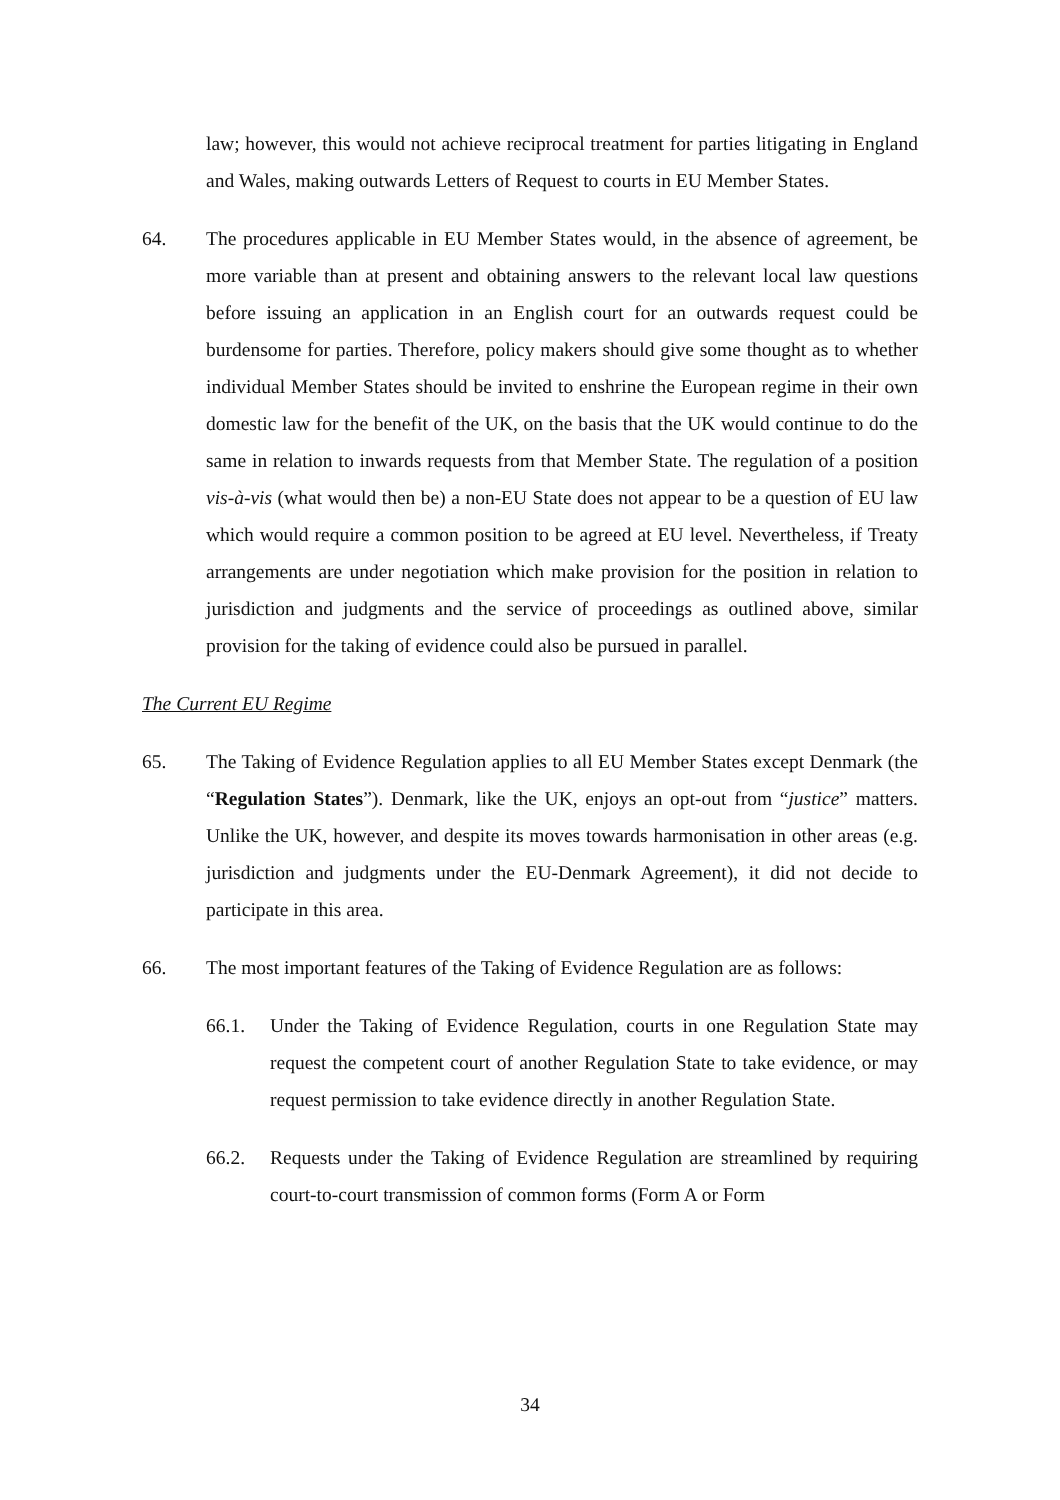law; however, this would not achieve reciprocal treatment for parties litigating in England and Wales, making outwards Letters of Request to courts in EU Member States.
64. The procedures applicable in EU Member States would, in the absence of agreement, be more variable than at present and obtaining answers to the relevant local law questions before issuing an application in an English court for an outwards request could be burdensome for parties. Therefore, policy makers should give some thought as to whether individual Member States should be invited to enshrine the European regime in their own domestic law for the benefit of the UK, on the basis that the UK would continue to do the same in relation to inwards requests from that Member State. The regulation of a position vis-à-vis (what would then be) a non-EU State does not appear to be a question of EU law which would require a common position to be agreed at EU level. Nevertheless, if Treaty arrangements are under negotiation which make provision for the position in relation to jurisdiction and judgments and the service of proceedings as outlined above, similar provision for the taking of evidence could also be pursued in parallel.
The Current EU Regime
65. The Taking of Evidence Regulation applies to all EU Member States except Denmark (the “Regulation States”). Denmark, like the UK, enjoys an opt-out from “justice” matters. Unlike the UK, however, and despite its moves towards harmonisation in other areas (e.g. jurisdiction and judgments under the EU-Denmark Agreement), it did not decide to participate in this area.
66. The most important features of the Taking of Evidence Regulation are as follows:
66.1. Under the Taking of Evidence Regulation, courts in one Regulation State may request the competent court of another Regulation State to take evidence, or may request permission to take evidence directly in another Regulation State.
66.2. Requests under the Taking of Evidence Regulation are streamlined by requiring court-to-court transmission of common forms (Form A or Form
34